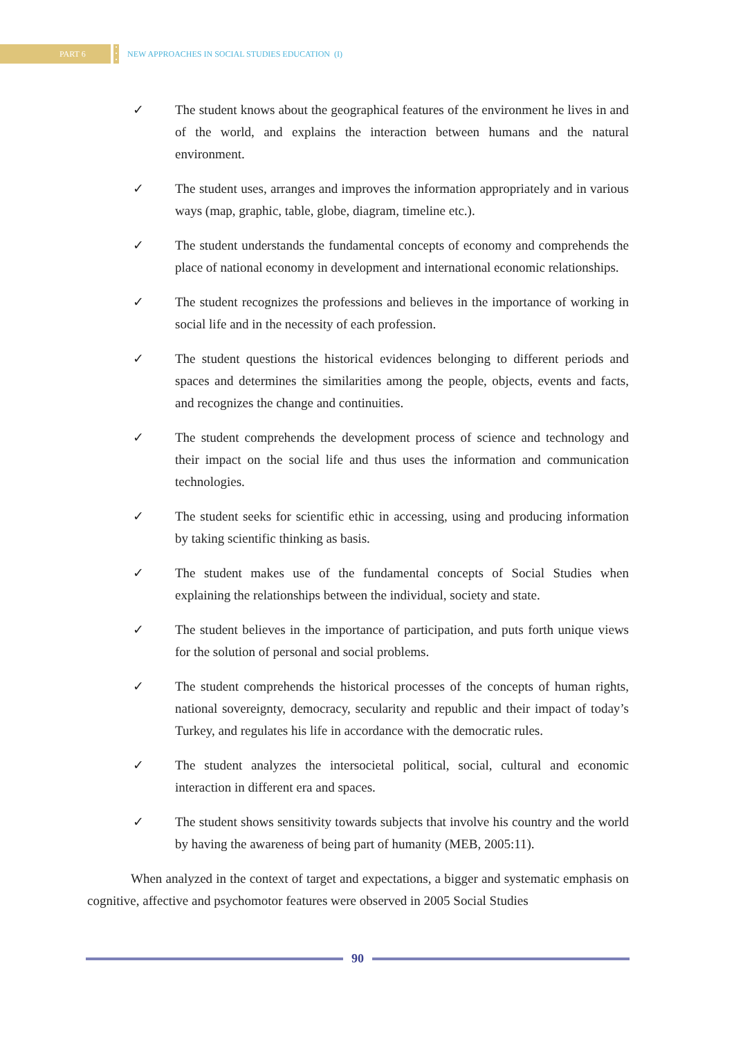PART 6
•
•
•
NEW APPROACHES IN SOCIAL STUDIES EDUCATION (I)
✓ The student knows about the geographical features of the environment he lives in and of the world, and explains the interaction between humans and the natural environment.
✓ The student uses, arranges and improves the information appropriately and in various ways (map, graphic, table, globe, diagram, timeline etc.).
✓ The student understands the fundamental concepts of economy and comprehends the place of national economy in development and international economic relationships.
✓ The student recognizes the professions and believes in the importance of working in social life and in the necessity of each profession.
✓ The student questions the historical evidences belonging to different periods and spaces and determines the similarities among the people, objects, events and facts, and recognizes the change and continuities.
✓ The student comprehends the development process of science and technology and their impact on the social life and thus uses the information and communication technologies.
✓ The student seeks for scientific ethic in accessing, using and producing information by taking scientific thinking as basis.
✓ The student makes use of the fundamental concepts of Social Studies when explaining the relationships between the individual, society and state.
✓ The student believes in the importance of participation, and puts forth unique views for the solution of personal and social problems.
✓ The student comprehends the historical processes of the concepts of human rights, national sovereignty, democracy, secularity and republic and their impact of today’s Turkey, and regulates his life in accordance with the democratic rules.
✓ The student analyzes the intersocietal political, social, cultural and economic interaction in different era and spaces.
✓ The student shows sensitivity towards subjects that involve his country and the world by having the awareness of being part of humanity (MEB, 2005:11).
When analyzed in the context of target and expectations, a bigger and systematic emphasis on cognitive, affective and psychomotor features were observed in 2005 Social Studies
90